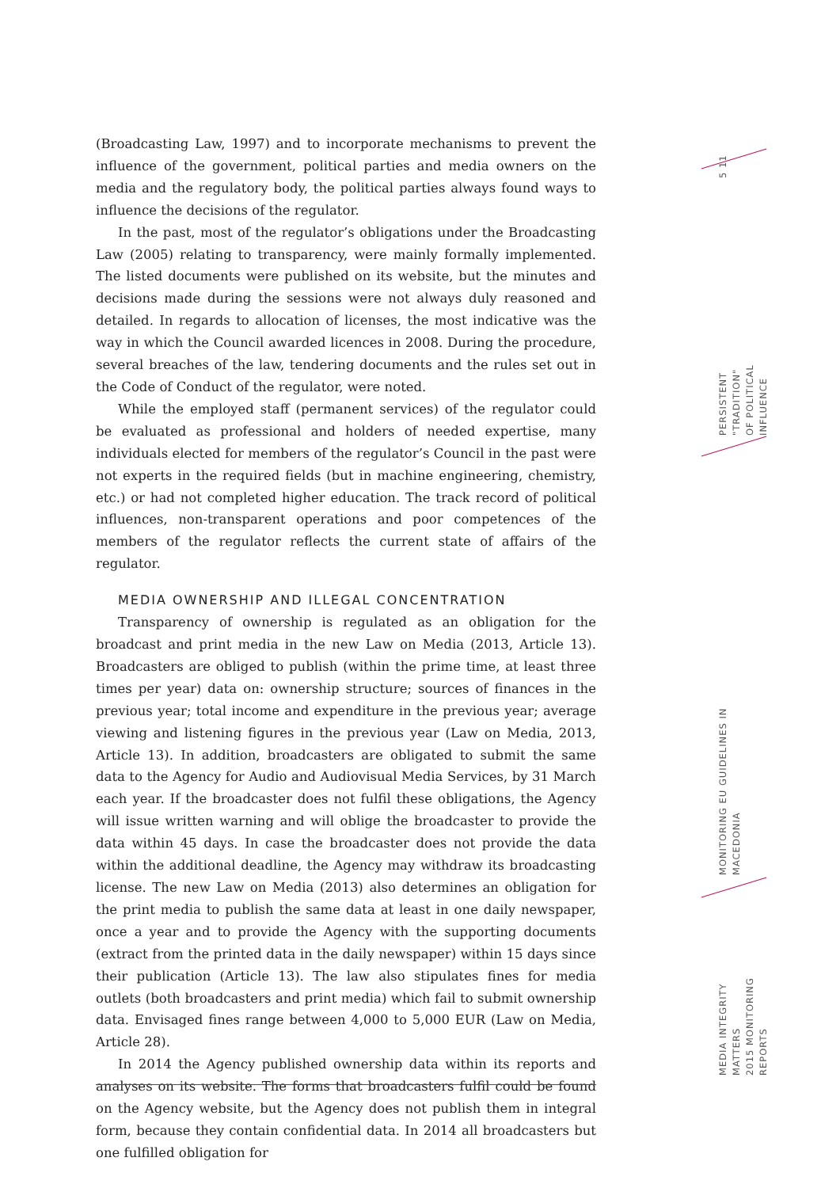5 11
PERSISTENT "TRADITION"
OF POLITICAL INFLUENCE
MONITORING EU GUIDELINES IN MACEDONIA
MEDIA INTEGRITY MATTERS
2015 MONITORING REPORTS
(Broadcasting Law, 1997) and to incorporate mechanisms to prevent the influence of the government, political parties and media owners on the media and the regulatory body, the political parties always found ways to influence the decisions of the regulator.
In the past, most of the regulator’s obligations under the Broadcasting Law (2005) relating to transparency, were mainly formally implemented. The listed documents were published on its website, but the minutes and decisions made during the sessions were not always duly reasoned and detailed. In regards to allocation of licenses, the most indicative was the way in which the Council awarded licences in 2008. During the procedure, several breaches of the law, tendering documents and the rules set out in the Code of Conduct of the regulator, were noted.
While the employed staff (permanent services) of the regulator could be evaluated as professional and holders of needed expertise, many individuals elected for members of the regulator’s Council in the past were not experts in the required fields (but in machine engineering, chemistry, etc.) or had not completed higher education. The track record of political influences, non-transparent operations and poor competences of the members of the regulator reflects the current state of affairs of the regulator.
MEDIA OWNERSHIP AND ILLEGAL CONCENTRATION
Transparency of ownership is regulated as an obligation for the broadcast and print media in the new Law on Media (2013, Article 13). Broadcasters are obliged to publish (within the prime time, at least three times per year) data on: ownership structure; sources of finances in the previous year; total income and expenditure in the previous year; average viewing and listening figures in the previous year (Law on Media, 2013, Article 13). In addition, broadcasters are obligated to submit the same data to the Agency for Audio and Audiovisual Media Services, by 31 March each year. If the broadcaster does not fulfil these obligations, the Agency will issue written warning and will oblige the broadcaster to provide the data within 45 days. In case the broadcaster does not provide the data within the additional deadline, the Agency may withdraw its broadcasting license. The new Law on Media (2013) also determines an obligation for the print media to publish the same data at least in one daily newspaper, once a year and to provide the Agency with the supporting documents (extract from the printed data in the daily newspaper) within 15 days since their publication (Article 13). The law also stipulates fines for media outlets (both broadcasters and print media) which fail to submit ownership data. Envisaged fines range between 4,000 to 5,000 EUR (Law on Media, Article 28).
In 2014 the Agency published ownership data within its reports and analyses on its website. The forms that broadcasters fulfil could be found on the Agency website, but the Agency does not publish them in integral form, because they contain confidential data. In 2014 all broadcasters but one fulfilled obligation for